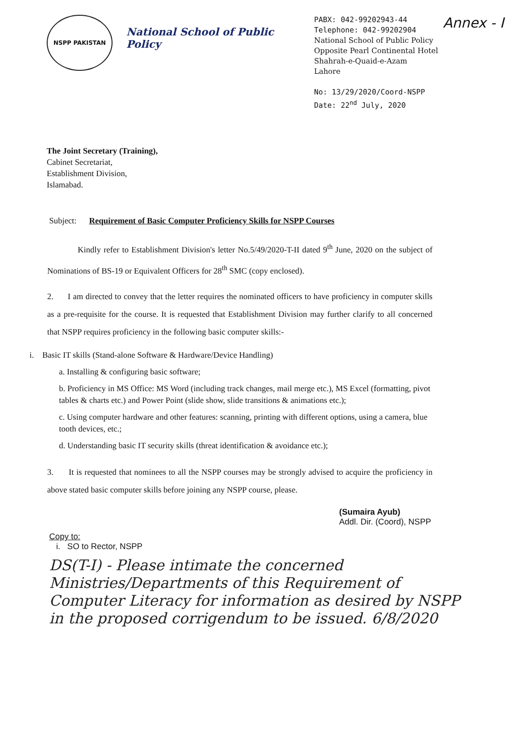NSPP PAKISTAN
National School of Public Policy
PABX: 042-99202943-44
Telephone: 042-99202904
National School of Public Policy
Opposite Pearl Continental Hotel
Shahrah-e-Quaid-e-Azam
Lahore
No: 13/29/2020/Coord-NSPP
Date: 22<sup>nd</sup> July, 2020
Annex - I
The Joint Secretary (Training),
Cabinet Secretariat,
Establishment Division,
Islamabad.
Subject: Requirement of Basic Computer Proficiency Skills for NSPP Courses
Kindly refer to Establishment Division's letter No.5/49/2020-T-II dated 9<sup>th</sup> June, 2020 on the subject of Nominations of BS-19 or Equivalent Officers for 28<sup>th</sup> SMC (copy enclosed).
2. I am directed to convey that the letter requires the nominated officers to have proficiency in computer skills as a pre-requisite for the course. It is requested that Establishment Division may further clarify to all concerned that NSPP requires proficiency in the following basic computer skills:-
i. Basic IT skills (Stand-alone Software & Hardware/Device Handling)
a. Installing & configuring basic software;
b. Proficiency in MS Office: MS Word (including track changes, mail merge etc.), MS Excel (formatting, pivot tables & charts etc.) and Power Point (slide show, slide transitions & animations etc.);
c. Using computer hardware and other features: scanning, printing with different options, using a camera, blue tooth devices, etc.;
d. Understanding basic IT security skills (threat identification & avoidance etc.);
3. It is requested that nominees to all the NSPP courses may be strongly advised to acquire the proficiency in above stated basic computer skills before joining any NSPP course, please.
(Sumaira Ayub)
Addl. Dir. (Coord), NSPP
Copy to:
i. SO to Rector, NSPP
DS(T-I) - Please intimate the concerned Ministries/Departments of this Requirement of Computer Literacy for information as desired by NSPP in the proposed corrigendum to be issued. 6/8/2020